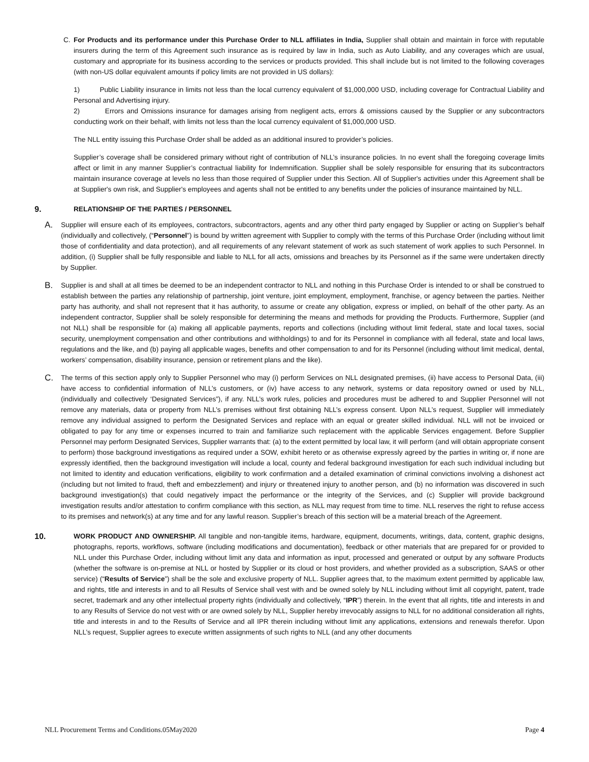C. For Products and its performance under this Purchase Order to NLL affiliates in India, Supplier shall obtain and maintain in force with reputable insurers during the term of this Agreement such insurance as is required by law in India, such as Auto Liability, and any coverages which are usual, customary and appropriate for its business according to the services or products provided. This shall include but is not limited to the following coverages (with non-US dollar equivalent amounts if policy limits are not provided in US dollars):
1) Public Liability insurance in limits not less than the local currency equivalent of $1,000,000 USD, including coverage for Contractual Liability and Personal and Advertising injury.
2) Errors and Omissions insurance for damages arising from negligent acts, errors & omissions caused by the Supplier or any subcontractors conducting work on their behalf, with limits not less than the local currency equivalent of $1,000,000 USD.
The NLL entity issuing this Purchase Order shall be added as an additional insured to provider’s policies.
Supplier’s coverage shall be considered primary without right of contribution of NLL’s insurance policies. In no event shall the foregoing coverage limits affect or limit in any manner Supplier’s contractual liability for Indemnification. Supplier shall be solely responsible for ensuring that its subcontractors maintain insurance coverage at levels no less than those required of Supplier under this Section. All of Supplier's activities under this Agreement shall be at Supplier's own risk, and Supplier's employees and agents shall not be entitled to any benefits under the policies of insurance maintained by NLL.
9.
RELATIONSHIP OF THE PARTIES / PERSONNEL
A.
Supplier will ensure each of its employees, contractors, subcontractors, agents and any other third party engaged by Supplier or acting on Supplier’s behalf (individually and collectively, (“Personnel”) is bound by written agreement with Supplier to comply with the terms of this Purchase Order (including without limit those of confidentiality and data protection), and all requirements of any relevant statement of work as such statement of work applies to such Personnel. In addition, (i) Supplier shall be fully responsible and liable to NLL for all acts, omissions and breaches by its Personnel as if the same were undertaken directly by Supplier.
B.
Supplier is and shall at all times be deemed to be an independent contractor to NLL and nothing in this Purchase Order is intended to or shall be construed to establish between the parties any relationship of partnership, joint venture, joint employment, employment, franchise, or agency between the parties. Neither party has authority, and shall not represent that it has authority, to assume or create any obligation, express or implied, on behalf of the other party. As an independent contractor, Supplier shall be solely responsible for determining the means and methods for providing the Products. Furthermore, Supplier (and not NLL) shall be responsible for (a) making all applicable payments, reports and collections (including without limit federal, state and local taxes, social security, unemployment compensation and other contributions and withholdings) to and for its Personnel in compliance with all federal, state and local laws, regulations and the like, and (b) paying all applicable wages, benefits and other compensation to and for its Personnel (including without limit medical, dental, workers’ compensation, disability insurance, pension or retirement plans and the like).
C.
The terms of this section apply only to Supplier Personnel who may (i) perform Services on NLL designated premises, (ii) have access to Personal Data, (iii) have access to confidential information of NLL’s customers, or (iv) have access to any network, systems or data repository owned or used by NLL, (individually and collectively ‘Designated Services”), if any. NLL’s work rules, policies and procedures must be adhered to and Supplier Personnel will not remove any materials, data or property from NLL’s premises without first obtaining NLL’s express consent. Upon NLL’s request, Supplier will immediately remove any individual assigned to perform the Designated Services and replace with an equal or greater skilled individual. NLL will not be invoiced or obligated to pay for any time or expenses incurred to train and familiarize such replacement with the applicable Services engagement. Before Supplier Personnel may perform Designated Services, Supplier warrants that: (a) to the extent permitted by local law, it will perform (and will obtain appropriate consent to perform) those background investigations as required under a SOW, exhibit hereto or as otherwise expressly agreed by the parties in writing or, if none are expressly identified, then the background investigation will include a local, county and federal background investigation for each such individual including but not limited to identity and education verifications, eligibility to work confirmation and a detailed examination of criminal convictions involving a dishonest act (including but not limited to fraud, theft and embezzlement) and injury or threatened injury to another person, and (b) no information was discovered in such background investigation(s) that could negatively impact the performance or the integrity of the Services, and (c) Supplier will provide background investigation results and/or attestation to confirm compliance with this section, as NLL may request from time to time. NLL reserves the right to refuse access to its premises and network(s) at any time and for any lawful reason. Supplier’s breach of this section will be a material breach of the Agreement.
10.
WORK PRODUCT AND OWNERSHIP. All tangible and non-tangible items, hardware, equipment, documents, writings, data, content, graphic designs, photographs, reports, workflows, software (including modifications and documentation), feedback or other materials that are prepared for or provided to NLL under this Purchase Order, including without limit any data and information as input, processed and generated or output by any software Products (whether the software is on-premise at NLL or hosted by Supplier or its cloud or host providers, and whether provided as a subscription, SAAS or other service) (“Results of Service”) shall be the sole and exclusive property of NLL. Supplier agrees that, to the maximum extent permitted by applicable law, and rights, title and interests in and to all Results of Service shall vest with and be owned solely by NLL including without limit all copyright, patent, trade secret, trademark and any other intellectual property rights (individually and collectively, “IPR”) therein. In the event that all rights, title and interests in and to any Results of Service do not vest with or are owned solely by NLL, Supplier hereby irrevocably assigns to NLL for no additional consideration all rights, title and interests in and to the Results of Service and all IPR therein including without limit any applications, extensions and renewals therefor. Upon NLL’s request, Supplier agrees to execute written assignments of such rights to NLL (and any other documents
NLL Procurement Terms and Conditions.05May2020 Page 4